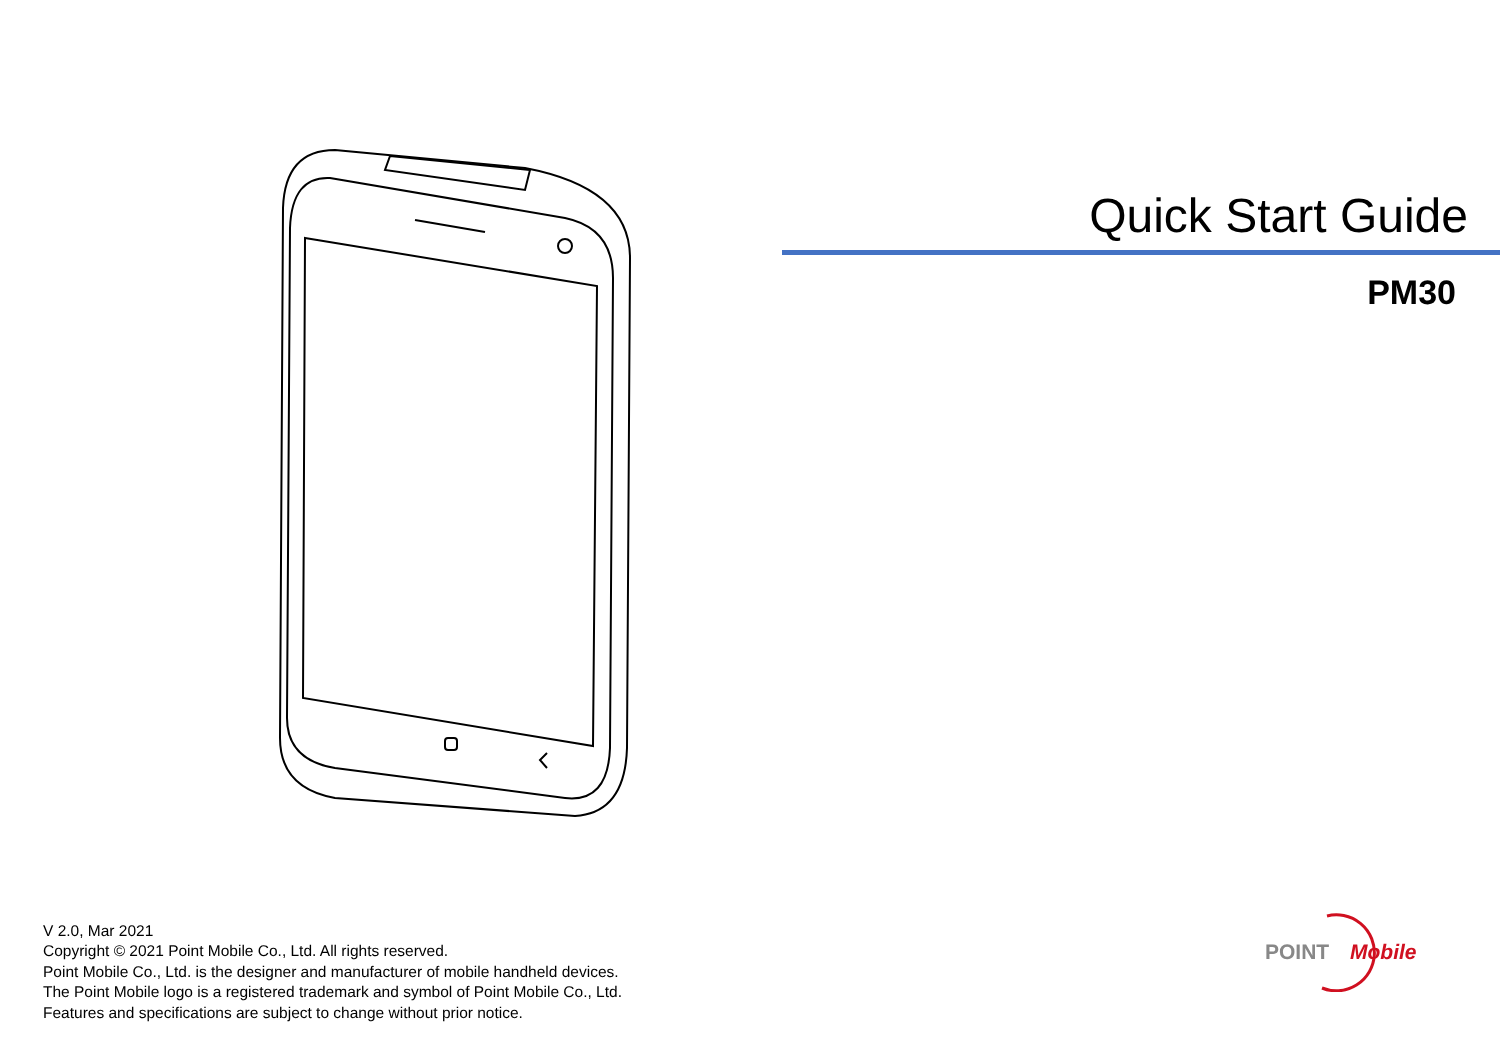Quick Start Guide
PM30
V 2.0, Mar 2021
Copyright © 2021 Point Mobile Co., Ltd. All rights reserved.
Point Mobile Co., Ltd. is the designer and manufacturer of mobile handheld devices.
The Point Mobile logo is a registered trademark and symbol of Point Mobile Co., Ltd.
Features and specifications are subject to change without prior notice.
POINT Mobile